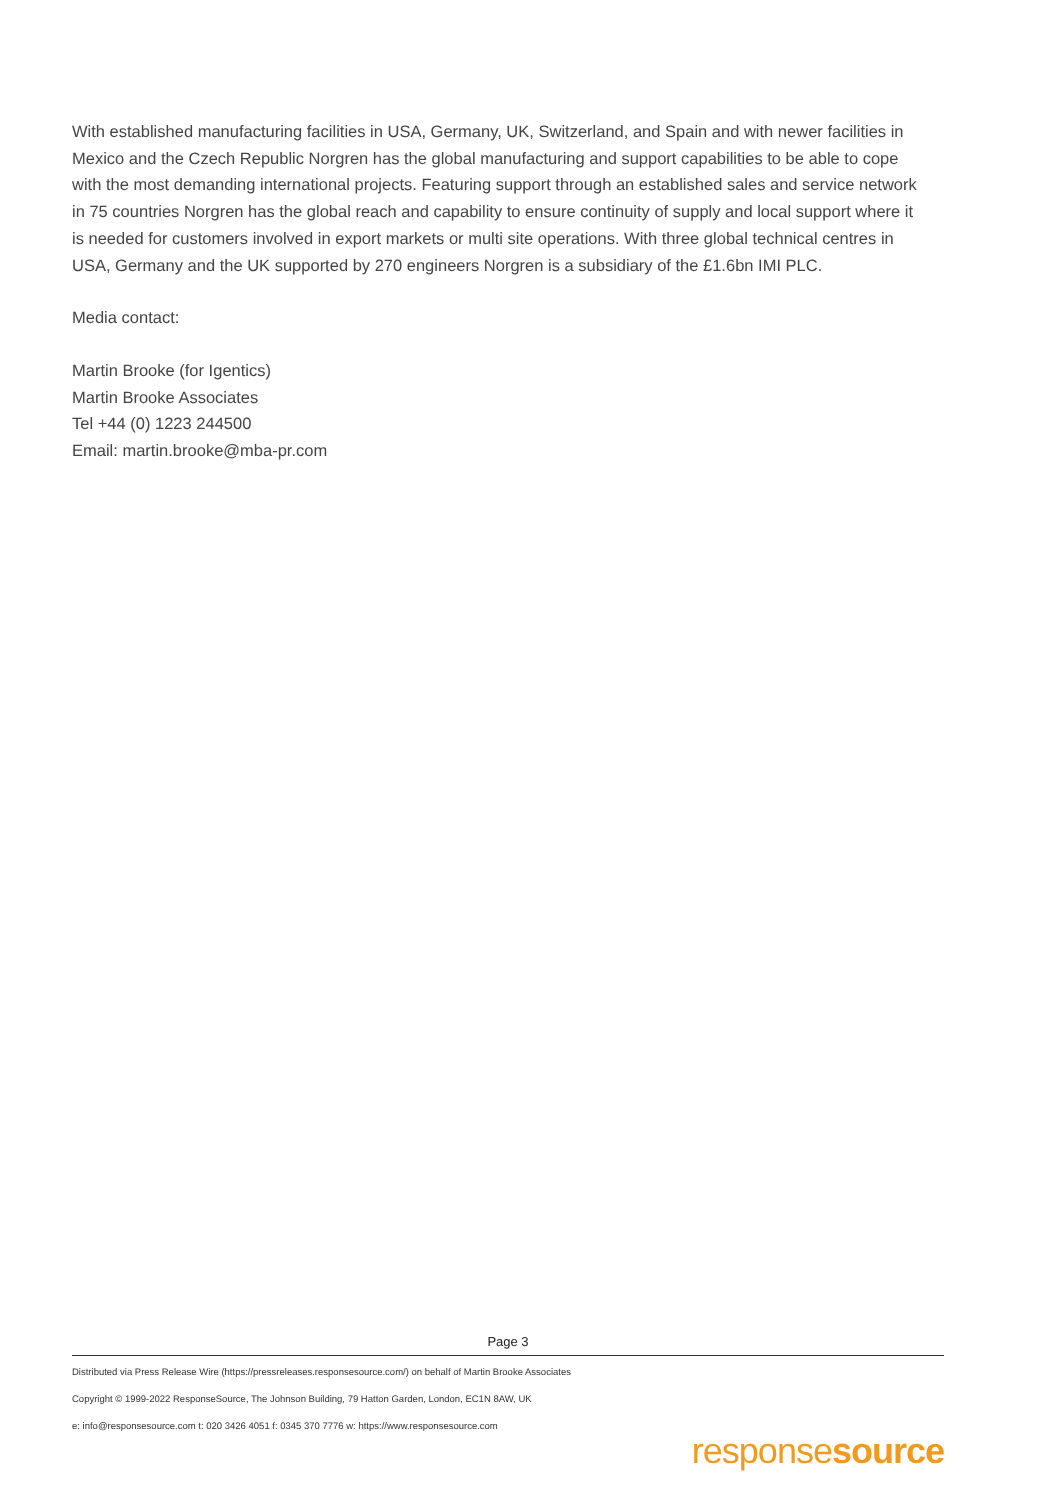With established manufacturing facilities in USA, Germany, UK, Switzerland, and Spain and with newer facilities in Mexico and the Czech Republic Norgren has the global manufacturing and support capabilities to be able to cope with the most demanding international projects. Featuring support through an established sales and service network in 75 countries Norgren has the global reach and capability to ensure continuity of supply and local support where it is needed for customers involved in export markets or multi site operations. With three global technical centres in USA, Germany and the UK supported by 270 engineers Norgren is a subsidiary of the £1.6bn IMI PLC.
Media contact:
Martin Brooke (for Igentics)
Martin Brooke Associates
Tel +44 (0) 1223 244500
Email: martin.brooke@mba-pr.com
Page 3
Distributed via Press Release Wire (https://pressreleases.responsesource.com/) on behalf of Martin Brooke Associates
Copyright © 1999-2022 ResponseSource, The Johnson Building, 79 Hatton Garden, London, EC1N 8AW, UK
e: info@responsesource.com t: 020 3426 4051 f: 0345 370 7776 w: https://www.responsesource.com
responsesource